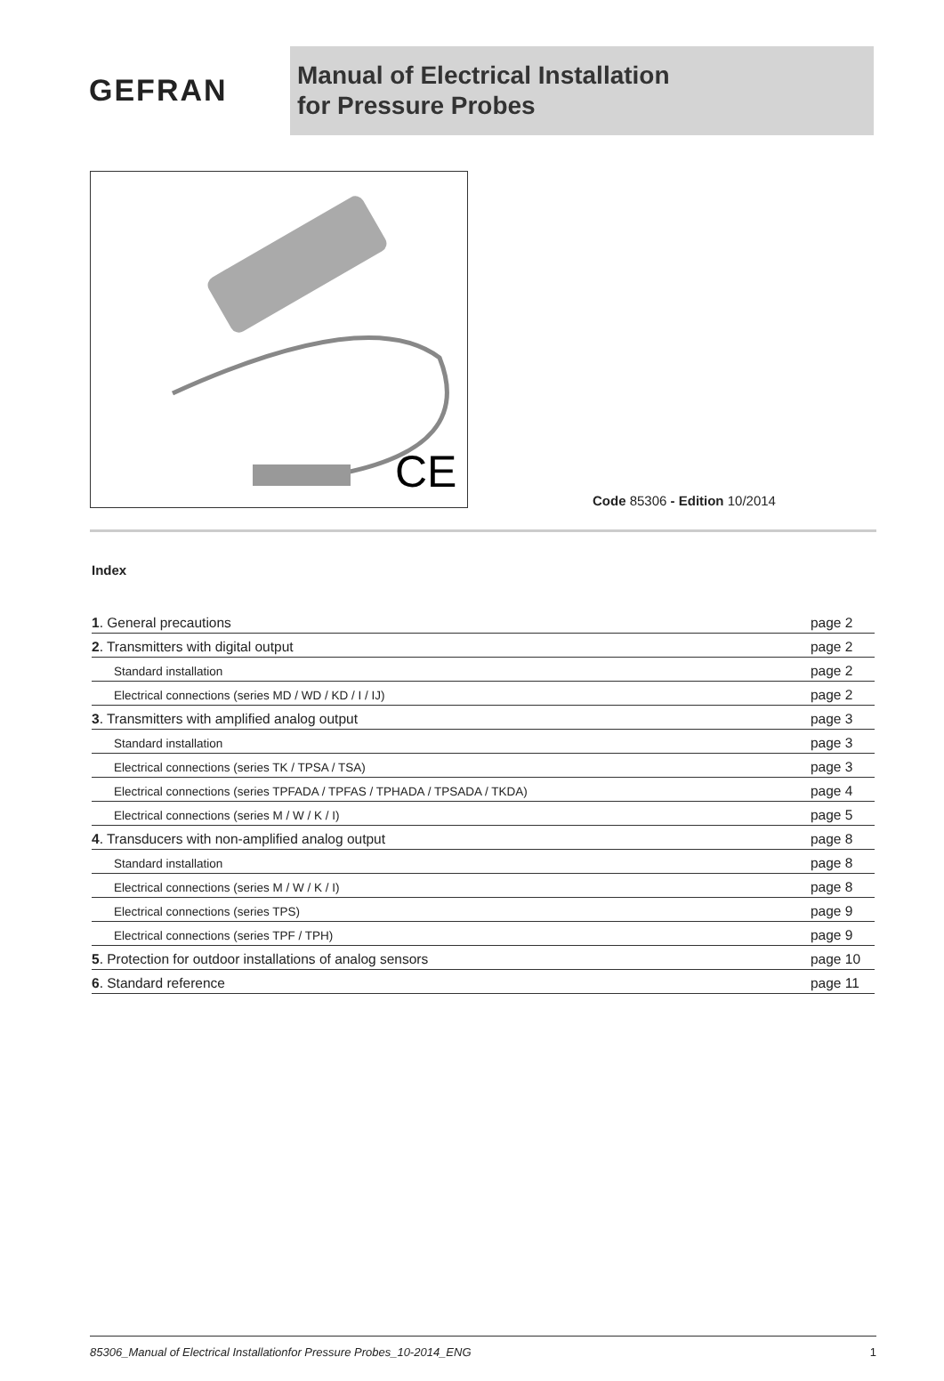GEFRAN
Manual of Electrical Installation
for Pressure Probes
CE
Code 85306 - Edition 10/2014
Index
| 1 . General precautions | page 2 |
| 2 . Transmitters with digital output | page 2 |
| Standard installation | page 2 |
| Electrical connections (series MD / WD / KD / I / IJ) | page 2 |
| 3 . Transmitters with amplified analog output | page 3 |
| Standard installation | page 3 |
| Electrical connections (series TK / TPSA / TSA) | page 3 |
| Electrical connections (series TPFADA / TPFAS / TPHADA / TPSADA / TKDA) | page 4 |
| Electrical connections (series M / W / K / I) | page 5 |
| 4 . Transducers with non-amplified analog output | page 8 |
| Standard installation | page 8 |
| Electrical connections (series M / W / K / I) | page 8 |
| Electrical connections (series TPS) | page 9 |
| Electrical connections (series TPF / TPH) | page 9 |
| 5 . Protection for outdoor installations of analog sensors | page 10 |
| 6 . Standard reference | page 11 |
85306_Manual of Electrical Installationfor Pressure Probes_10-2014_ENG 1